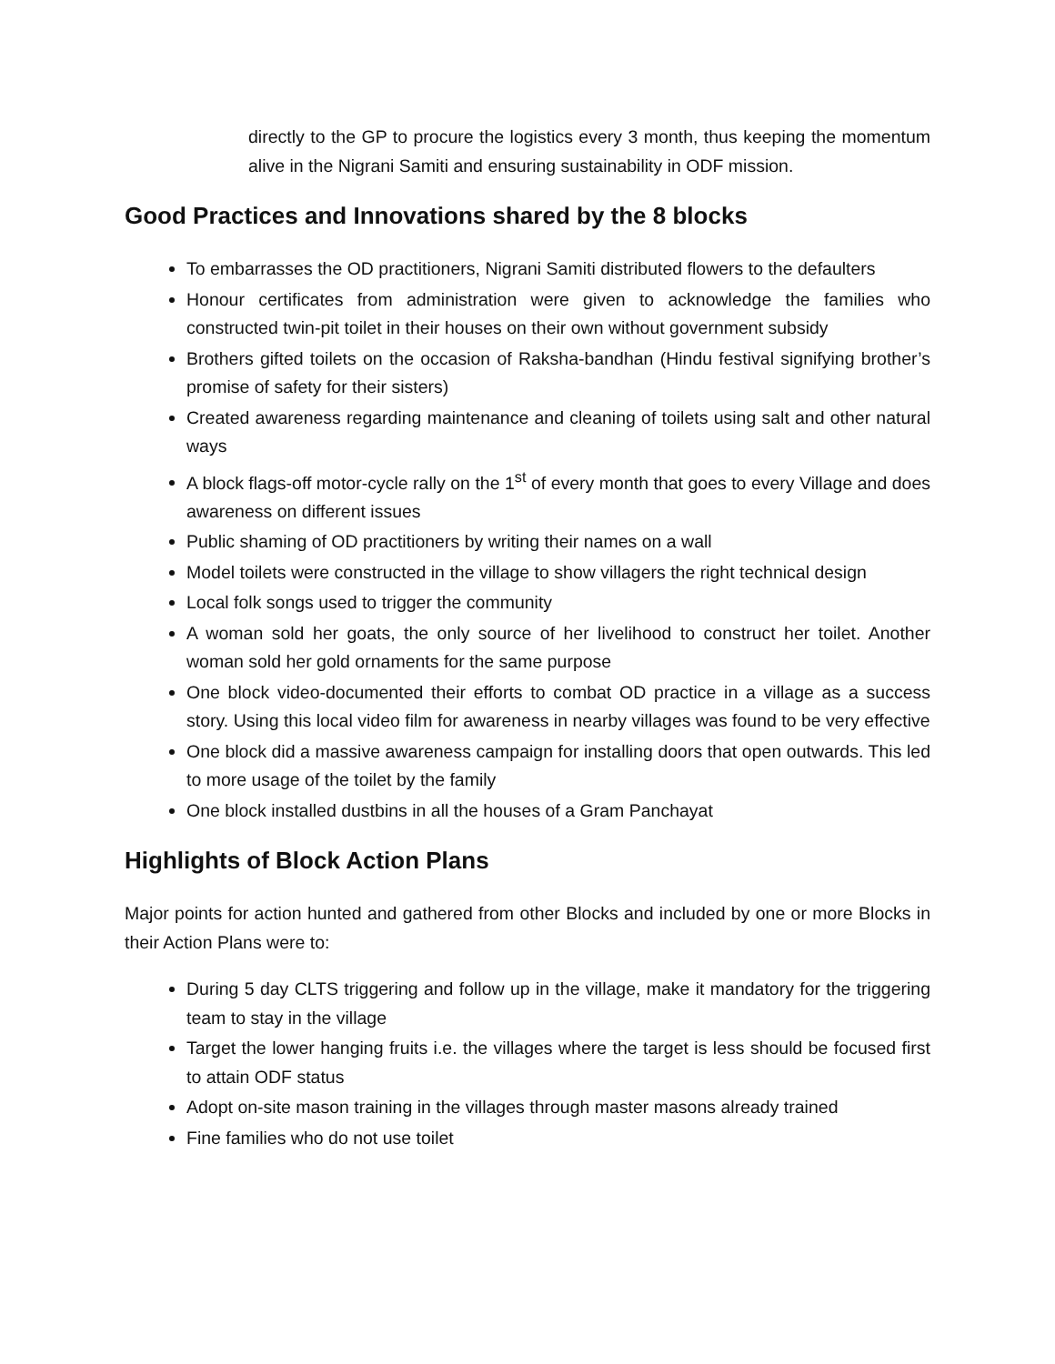directly to the GP to procure the logistics every 3 month, thus keeping the momentum alive in the Nigrani Samiti and ensuring sustainability in ODF mission.
Good Practices and Innovations shared by the 8 blocks
To embarrasses the OD practitioners, Nigrani Samiti distributed flowers to the defaulters
Honour certificates from administration were given to acknowledge the families who constructed twin-pit toilet in their houses on their own without government subsidy
Brothers gifted toilets on the occasion of Raksha-bandhan (Hindu festival signifying brother’s promise of safety for their sisters)
Created awareness regarding maintenance and cleaning of toilets using salt and other natural ways
A block flags-off motor-cycle rally on the 1<sup>st</sup> of every month that goes to every Village and does awareness on different issues
Public shaming of OD practitioners by writing their names on a wall
Model toilets were constructed in the village to show villagers the right technical design
Local folk songs used to trigger the community
A woman sold her goats, the only source of her livelihood to construct her toilet. Another woman sold her gold ornaments for the same purpose
One block video-documented their efforts to combat OD practice in a village as a success story. Using this local video film for awareness in nearby villages was found to be very effective
One block did a massive awareness campaign for installing doors that open outwards. This led to more usage of the toilet by the family
One block installed dustbins in all the houses of a Gram Panchayat
Highlights of Block Action Plans
Major points for action hunted and gathered from other Blocks and included by one or more Blocks in their Action Plans were to:
During 5 day CLTS triggering and follow up in the village, make it mandatory for the triggering team to stay in the village
Target the lower hanging fruits i.e. the villages where the target is less should be focused first to attain ODF status
Adopt on-site mason training in the villages through master masons already trained
Fine families who do not use toilet